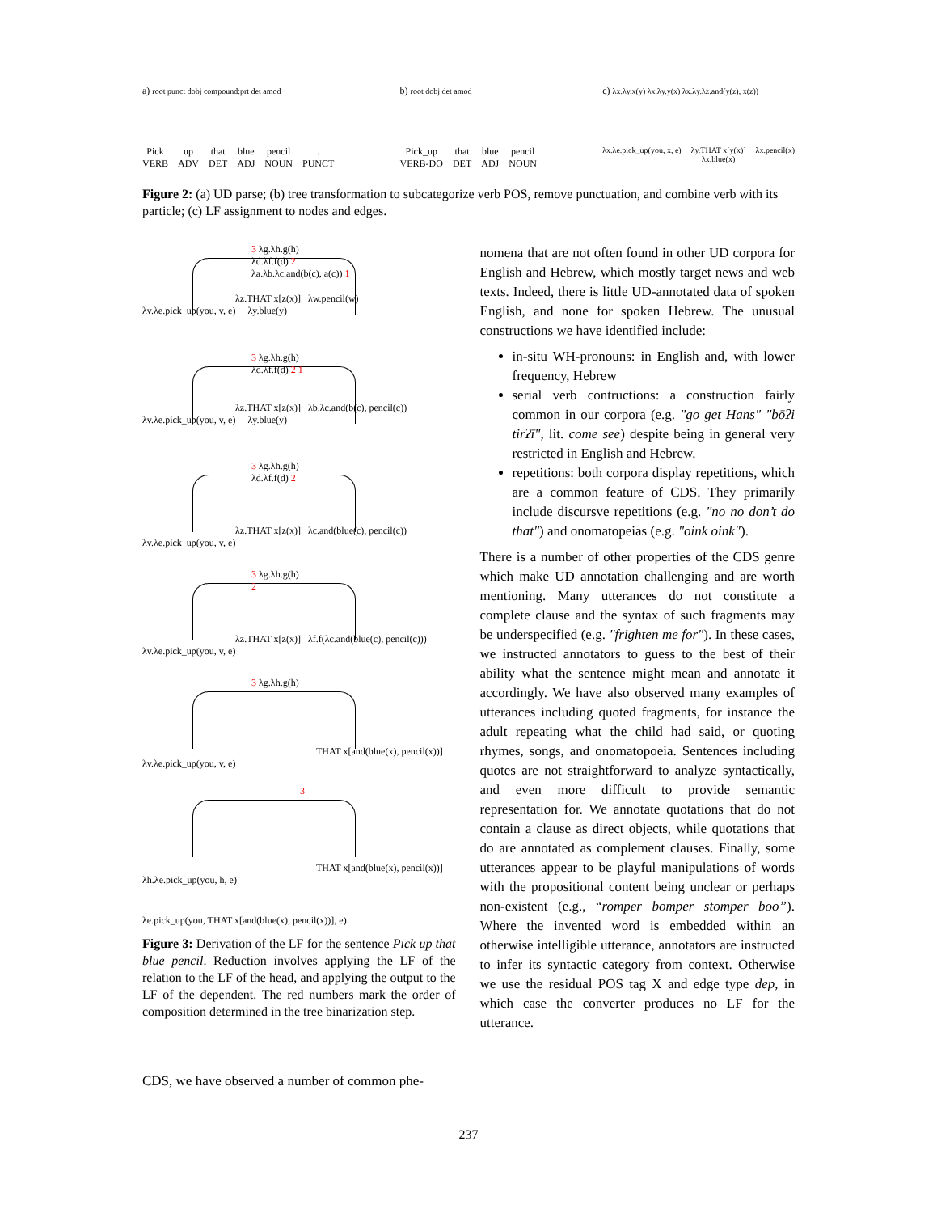a) root punct dobj compound:prt det amod
Pick
VERB up
ADV that
DET blue
ADJ pencil
NOUN.
PUNCT
b) root dobj det amod
Pick_up
VERB-DO that
DET blue
ADJ pencil
NOUN
c) λx.λy.x(y) λx.λy.y(x) λx.λy.λz.and(y(z), x(z))
λx.λe.pick_up(you, x, e) λy.THAT x[y(x)]
λx.blue(x) λx.pencil(x)
Figure 2: (a) UD parse; (b) tree transformation to subcategorize verb POS, remove punctuation, and combine verb with its particle; (c) LF assignment to nodes and edges.
3 λg.λh.g(h)
λd.λf.f(d) 2
λa.λb.λc.and(b(c), a(c)) 1
λz.THAT x[z(x)] λw.pencil(w)
λv.λe.pick_up(you, v, e) λy.blue(y)
3 λg.λh.g(h)
λd.λf.f(d) 2 1
λz.THAT x[z(x)] λb.λc.and(b(c), pencil(c))
λv.λe.pick_up(you, v, e) λy.blue(y)
3 λg.λh.g(h)
λd.λf.f(d) 2
λz.THAT x[z(x)] λc.and(blue(c), pencil(c))
λv.λe.pick_up(you, v, e)
3 λg.λh.g(h)
2
λz.THAT x[z(x)] λf.f(λc.and(blue(c), pencil(c)))
λv.λe.pick_up(you, v, e)
3 λg.λh.g(h)
THAT x[and(blue(x), pencil(x))]
λv.λe.pick_up(you, v, e)
3
THAT x[and(blue(x), pencil(x))]
λh.λe.pick_up(you, h, e)
λe.pick_up(you, THAT x[and(blue(x), pencil(x))], e)
Figure 3: Derivation of the LF for the sentence Pick up that blue pencil. Reduction involves applying the LF of the relation to the LF of the head, and applying the output to the LF of the dependent. The red numbers mark the order of composition determined in the tree binarization step.
CDS, we have observed a number of common phe-
nomena that are not often found in other UD corpora for English and Hebrew, which mostly target news and web texts. Indeed, there is little UD-annotated data of spoken English, and none for spoken Hebrew. The unusual constructions we have identified include:
in-situ WH-pronouns: in English and, with lower frequency, Hebrew
serial verb contructions: a construction fairly common in our corpora (e.g. "go get Hans" "bōʔi tirʔī", lit. come see) despite being in general very restricted in English and Hebrew.
repetitions: both corpora display repetitions, which are a common feature of CDS. They primarily include discursve repetitions (e.g. "no no don’t do that") and onomatopeias (e.g. "oink oink").
There is a number of other properties of the CDS genre which make UD annotation challenging and are worth mentioning. Many utterances do not constitute a complete clause and the syntax of such fragments may be underspecified (e.g. "frighten me for"). In these cases, we instructed annotators to guess to the best of their ability what the sentence might mean and annotate it accordingly. We have also observed many examples of utterances including quoted fragments, for instance the adult repeating what the child had said, or quoting rhymes, songs, and onomatopoeia. Sentences including quotes are not straightforward to analyze syntactically, and even more difficult to provide semantic representation for. We annotate quotations that do not contain a clause as direct objects, while quotations that do are annotated as complement clauses. Finally, some utterances appear to be playful manipulations of words with the propositional content being unclear or perhaps non-existent (e.g., “romper bomper stomper boo”). Where the invented word is embedded within an otherwise intelligible utterance, annotators are instructed to infer its syntactic category from context. Otherwise we use the residual POS tag X and edge type dep, in which case the converter produces no LF for the utterance.
237